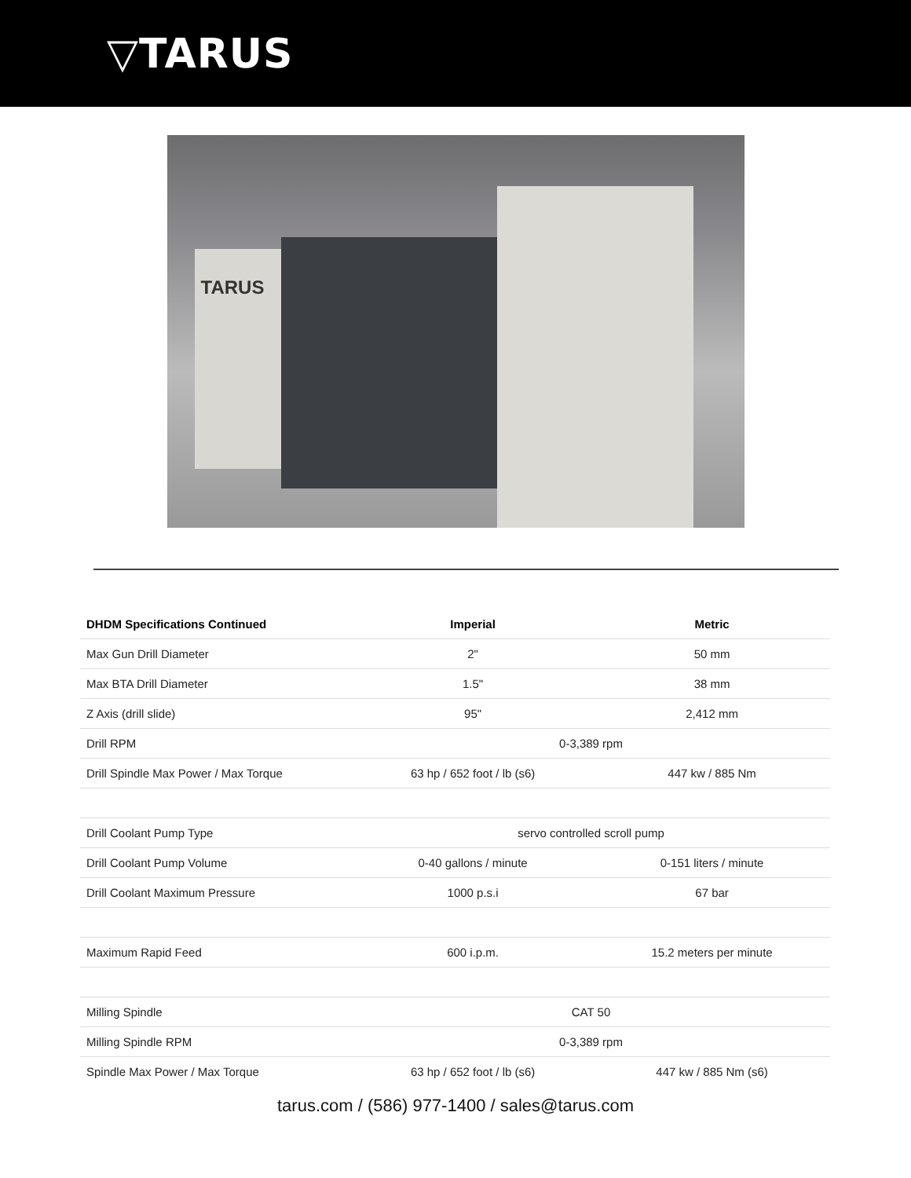▽TARUS
TARUS
| DHDM Specifications Continued | Imperial | Metric |
| --- | --- | --- |
| Max Gun Drill Diameter | 2" | 50 mm |
| Max BTA Drill Diameter | 1.5" | 38 mm |
| Z Axis (drill slide) | 95" | 2,412 mm |
| Drill RPM | 0-3,389 rpm | |
| Drill Spindle Max Power / Max Torque | 63 hp / 652 foot / lb (s6) | 447 kw / 885 Nm |
| Drill Coolant Pump Type | servo controlled scroll pump | |
| Drill Coolant Pump Volume | 0-40 gallons / minute | 0-151 liters / minute |
| Drill Coolant Maximum Pressure | 1000 p.s.i | 67 bar |
| Maximum Rapid Feed | 600 i.p.m. | 15.2 meters per minute |
| Milling Spindle | CAT 50 | |
| Milling Spindle RPM | 0-3,389 rpm | |
| Spindle Max Power / Max Torque | 63 hp / 652 foot / lb (s6) | 447 kw / 885 Nm (s6) |
tarus.com / (586) 977-1400 / sales@tarus.com